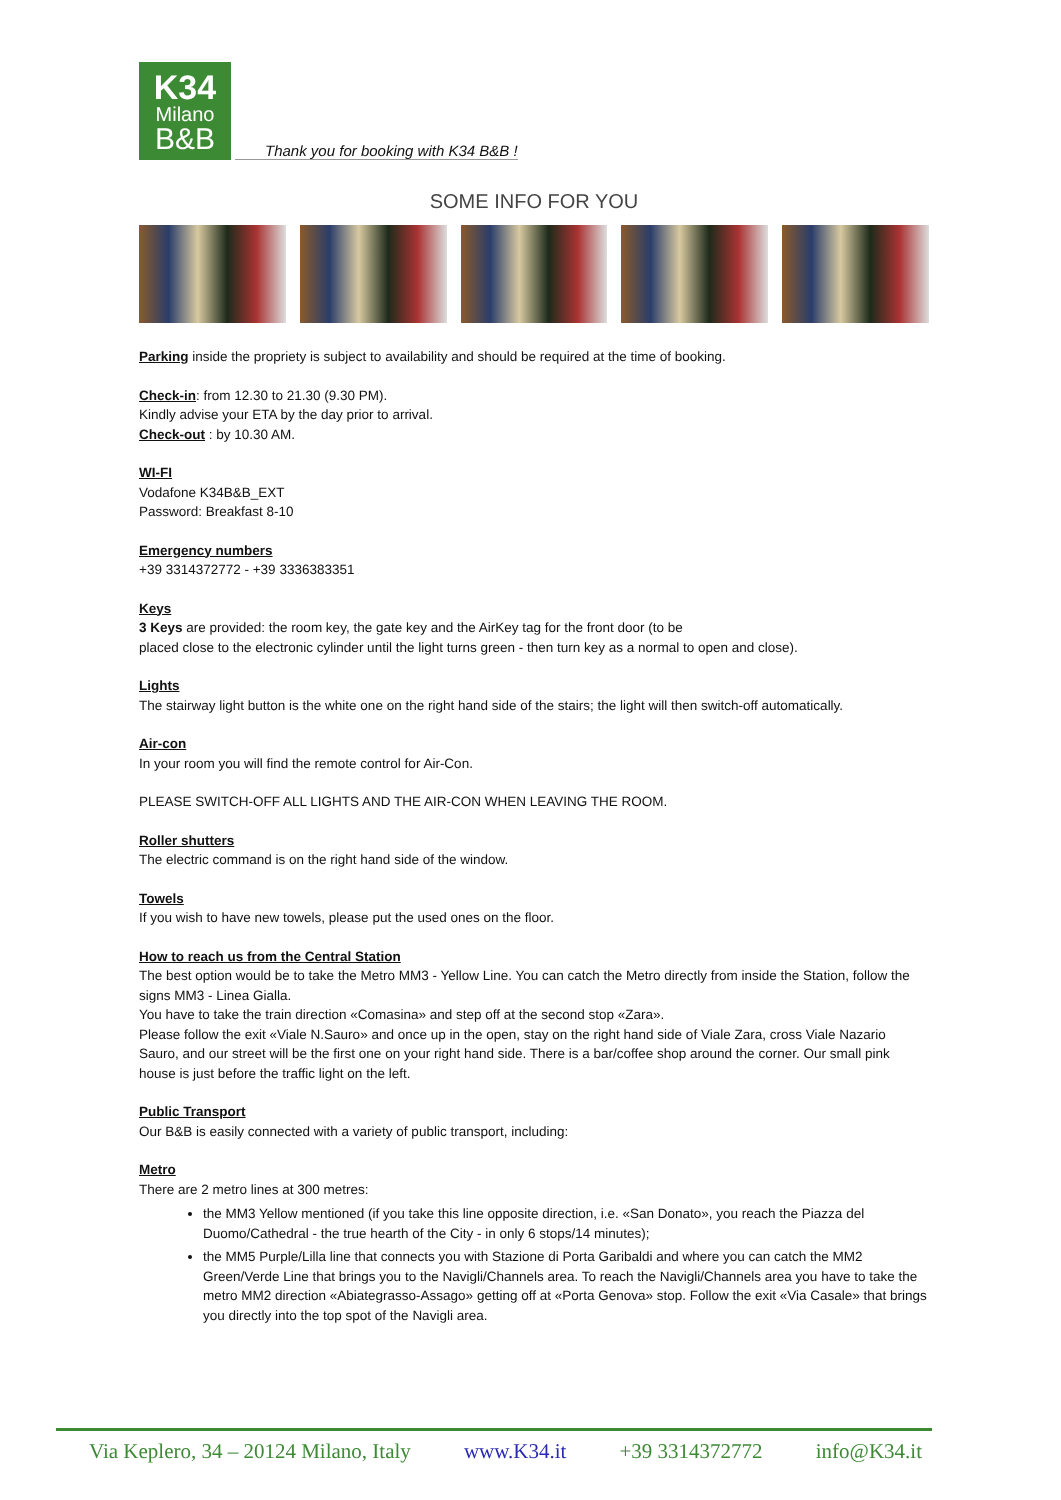K34
Milano
B&B
Thank you for booking with K34 B&B !
SOME INFO FOR YOU
Parking inside the propriety is subject to availability and should be required at the time of booking.
Check-in: from 12.30 to 21.30 (9.30 PM).
Kindly advise your ETA by the day prior to arrival.
Check-out : by 10.30 AM.
WI-FI
Vodafone K34B&B_EXT
Password: Breakfast 8-10
Emergency numbers
+39 3314372772 - +39 3336383351
Keys
3 Keys are provided: the room key, the gate key and the AirKey tag for the front door (to be
placed close to the electronic cylinder until the light turns green - then turn key as a normal to open and close).
Lights
The stairway light button is the white one on the right hand side of the stairs; the light will then switch-off automatically.
Air-con
In your room you will find the remote control for Air-Con.
PLEASE SWITCH-OFF ALL LIGHTS AND THE AIR-CON WHEN LEAVING THE ROOM.
Roller shutters
The electric command is on the right hand side of the window.
Towels
If you wish to have new towels, please put the used ones on the floor.
How to reach us from the Central Station
The best option would be to take the Metro MM3 - Yellow Line. You can catch the Metro directly from inside the Station, follow the signs MM3 - Linea Gialla.
You have to take the train direction «Comasina» and step off at the second stop «Zara».
Please follow the exit «Viale N.Sauro» and once up in the open, stay on the right hand side of Viale Zara, cross Viale Nazario Sauro, and our street will be the first one on your right hand side. There is a bar/coffee shop around the corner. Our small pink house is just before the traffic light on the left.
Public Transport
Our B&B is easily connected with a variety of public transport, including:
Metro
There are 2 metro lines at 300 metres:
the MM3 Yellow mentioned (if you take this line opposite direction, i.e. «San Donato», you reach the Piazza del Duomo/Cathedral - the true hearth of the City - in only 6 stops/14 minutes);
the MM5 Purple/Lilla line that connects you with Stazione di Porta Garibaldi and where you can catch the MM2 Green/Verde Line that brings you to the Navigli/Channels area. To reach the Navigli/Channels area you have to take the metro MM2 direction «Abiategrasso-Assago» getting off at «Porta Genova» stop. Follow the exit «Via Casale» that brings you directly into the top spot of the Navigli area.
Via Keplero, 34 – 20124 Milano, Italy www.K34.it +39 3314372772 info@K34.it